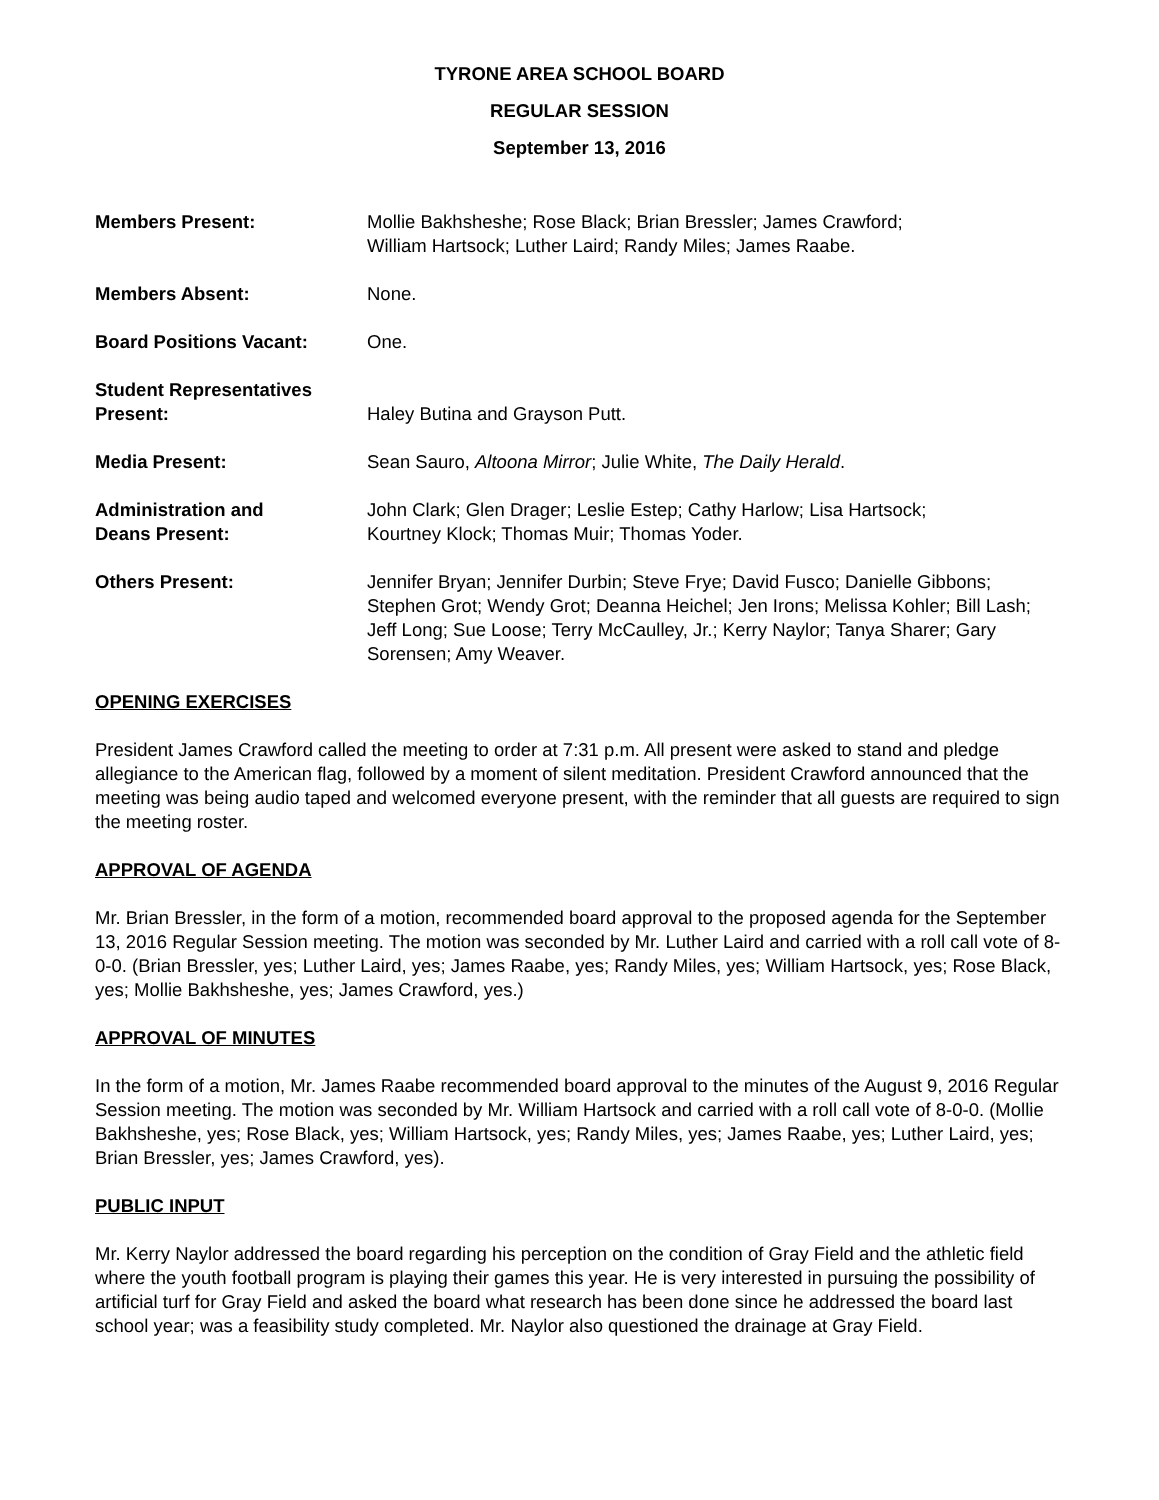TYRONE AREA SCHOOL BOARD
REGULAR SESSION
September 13, 2016
Members Present: Mollie Bakhsheshe; Rose Black; Brian Bressler; James Crawford;
William Hartsock; Luther Laird; Randy Miles; James Raabe.
Members Absent: None.
Board Positions Vacant: One.
Student Representatives
Present:
Haley Butina and Grayson Putt.
Media Present: Sean Sauro, Altoona Mirror; Julie White, The Daily Herald.
Administration and
Deans Present:
John Clark; Glen Drager; Leslie Estep; Cathy Harlow; Lisa Hartsock;
Kourtney Klock; Thomas Muir; Thomas Yoder.
Others Present: Jennifer Bryan; Jennifer Durbin; Steve Frye; David Fusco; Danielle Gibbons; Stephen Grot; Wendy Grot; Deanna Heichel; Jen Irons; Melissa Kohler; Bill Lash; Jeff Long; Sue Loose; Terry McCaulley, Jr.; Kerry Naylor; Tanya Sharer; Gary Sorensen; Amy Weaver.
OPENING EXERCISES
President James Crawford called the meeting to order at 7:31 p.m. All present were asked to stand and pledge allegiance to the American flag, followed by a moment of silent meditation. President Crawford announced that the meeting was being audio taped and welcomed everyone present, with the reminder that all guests are required to sign the meeting roster.
APPROVAL OF AGENDA
Mr. Brian Bressler, in the form of a motion, recommended board approval to the proposed agenda for the September 13, 2016 Regular Session meeting. The motion was seconded by Mr. Luther Laird and carried with a roll call vote of 8-0-0. (Brian Bressler, yes; Luther Laird, yes; James Raabe, yes; Randy Miles, yes; William Hartsock, yes; Rose Black, yes; Mollie Bakhsheshe, yes; James Crawford, yes.)
APPROVAL OF MINUTES
In the form of a motion, Mr. James Raabe recommended board approval to the minutes of the August 9, 2016 Regular Session meeting. The motion was seconded by Mr. William Hartsock and carried with a roll call vote of 8-0-0. (Mollie Bakhsheshe, yes; Rose Black, yes; William Hartsock, yes; Randy Miles, yes; James Raabe, yes; Luther Laird, yes; Brian Bressler, yes; James Crawford, yes).
PUBLIC INPUT
Mr. Kerry Naylor addressed the board regarding his perception on the condition of Gray Field and the athletic field where the youth football program is playing their games this year. He is very interested in pursuing the possibility of artificial turf for Gray Field and asked the board what research has been done since he addressed the board last school year; was a feasibility study completed. Mr. Naylor also questioned the drainage at Gray Field.